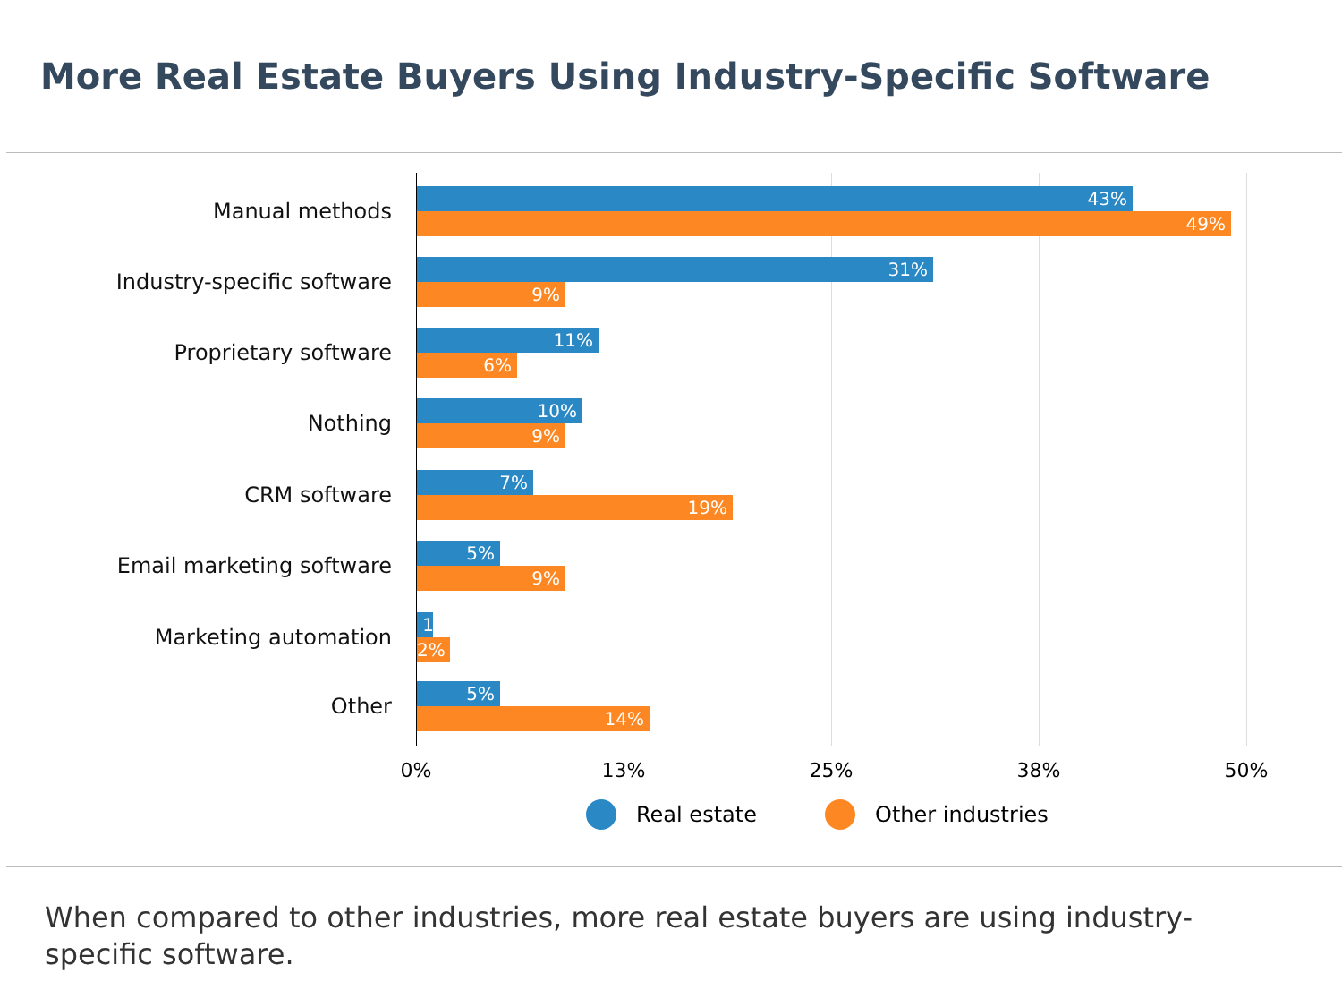More Real Estate Buyers Using Industry-Specific Software
Manual methods
43%
49%
Industry-specific software
31%
9%
Proprietary software
11%
6%
Nothing
10%
9%
CRM software
7%
19%
Email marketing software
5%
9%
Marketing automation
1%
2%
Other
5%
14%
0% 13% 25% 38% 50%
Real estate Other industries
When compared to other industries, more real estate buyers are using industry-specific software.